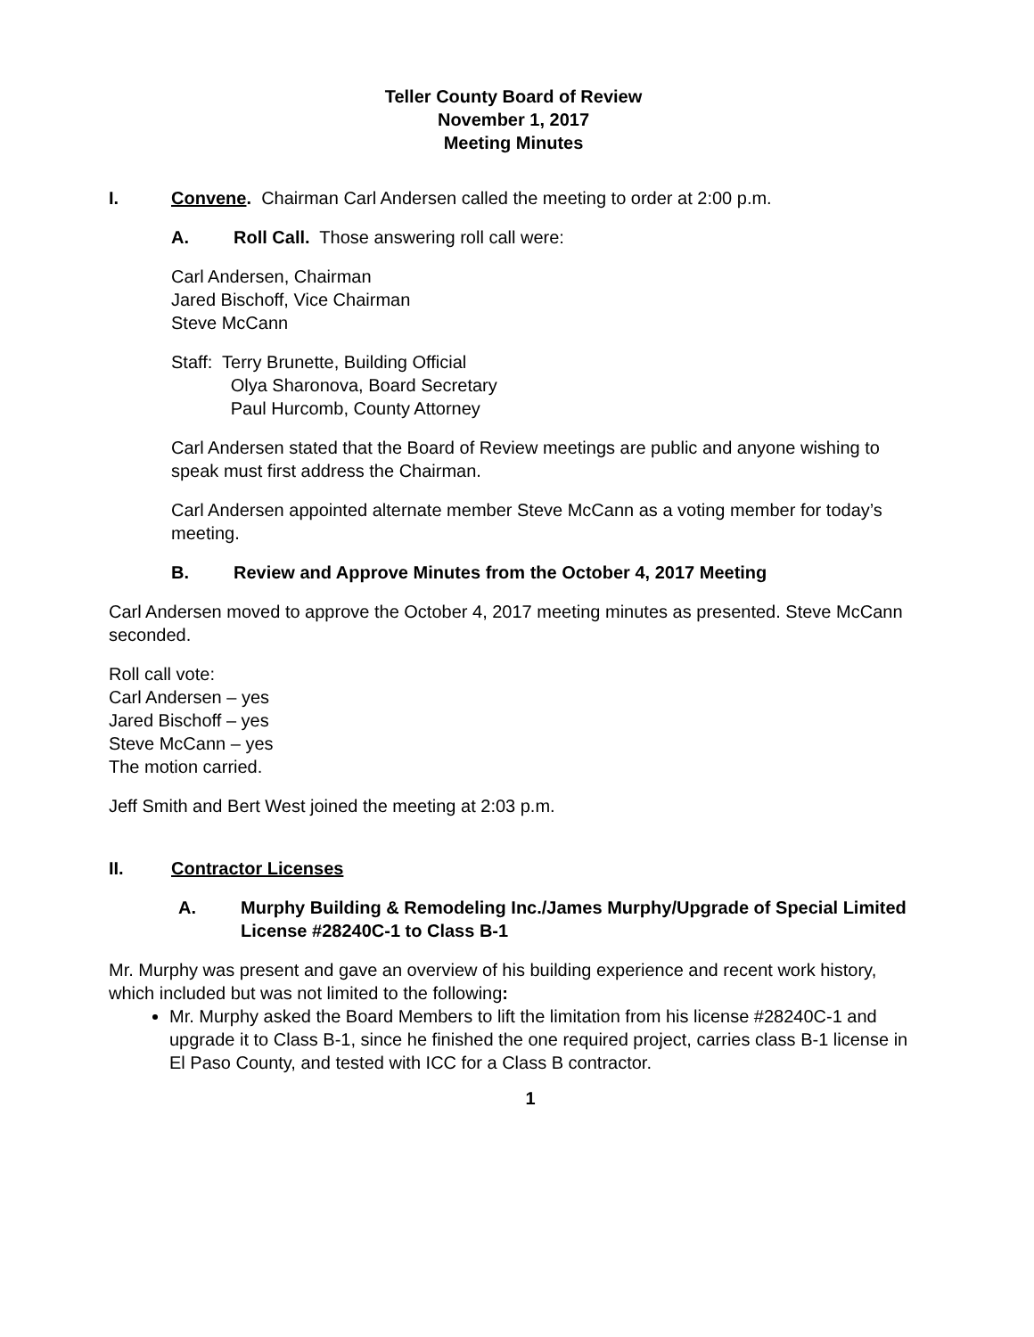Teller County Board of Review
November 1, 2017
Meeting Minutes
I. Convene. Chairman Carl Andersen called the meeting to order at 2:00 p.m.
A. Roll Call. Those answering roll call were:
Carl Andersen, Chairman
Jared Bischoff, Vice Chairman
Steve McCann
Staff: Terry Brunette, Building Official
Olya Sharonova, Board Secretary
Paul Hurcomb, County Attorney
Carl Andersen stated that the Board of Review meetings are public and anyone wishing to speak must first address the Chairman.
Carl Andersen appointed alternate member Steve McCann as a voting member for today’s meeting.
B. Review and Approve Minutes from the October 4, 2017 Meeting
Carl Andersen moved to approve the October 4, 2017 meeting minutes as presented. Steve McCann seconded.
Roll call vote:
Carl Andersen – yes
Jared Bischoff – yes
Steve McCann – yes
The motion carried.
Jeff Smith and Bert West joined the meeting at 2:03 p.m.
II. Contractor Licenses
A. Murphy Building & Remodeling Inc./James Murphy/Upgrade of Special Limited License #28240C-1 to Class B-1
Mr. Murphy was present and gave an overview of his building experience and recent work history, which included but was not limited to the following:
Mr. Murphy asked the Board Members to lift the limitation from his license #28240C-1 and upgrade it to Class B-1, since he finished the one required project, carries class B-1 license in El Paso County, and tested with ICC for a Class B contractor.
1